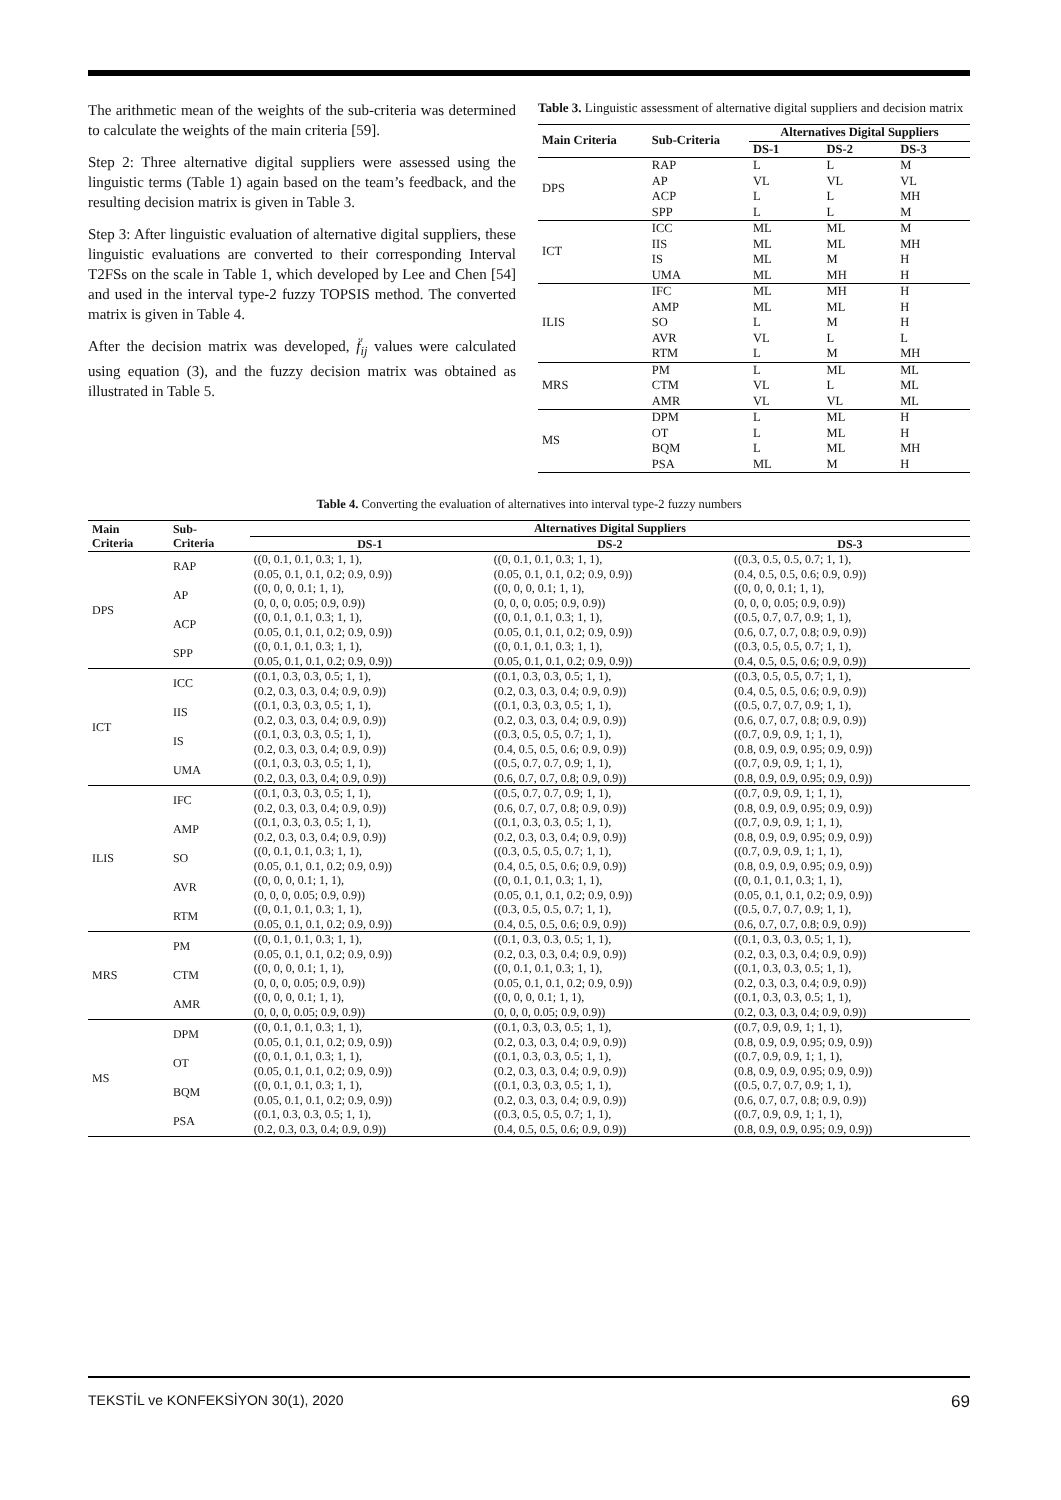The arithmetic mean of the weights of the sub-criteria was determined to calculate the weights of the main criteria [59].
Step 2: Three alternative digital suppliers were assessed using the linguistic terms (Table 1) again based on the team’s feedback, and the resulting decision matrix is given in Table 3.
Step 3: After linguistic evaluation of alternative digital suppliers, these linguistic evaluations are converted to their corresponding Interval T2FSs on the scale in Table 1, which developed by Lee and Chen [54] and used in the interval type-2 fuzzy TOPSIS method. The converted matrix is given in Table 4.
After the decision matrix was developed, f̈<sub>ij</sub> values were calculated using equation (3), and the fuzzy decision matrix was obtained as illustrated in Table 5.
Table 3. Linguistic assessment of alternative digital suppliers and decision matrix
| Main Criteria | Sub-Criteria | Alternatives Digital Suppliers | | |
| --- | --- | --- | --- | --- |
| | | DS-1 | DS-2 | DS-3 |
| DPS | RAP | L | L | M |
| | AP | VL | VL | VL |
| | ACP | L | L | MH |
| | SPP | L | L | M |
| ICT | ICC | ML | ML | M |
| | IIS | ML | ML | MH |
| | IS | ML | M | H |
| | UMA | ML | MH | H |
| ILIS | IFC | ML | MH | H |
| | AMP | ML | ML | H |
| | SO | L | M | H |
| | AVR | VL | L | L |
| | RTM | L | M | MH |
| MRS | PM | L | ML | ML |
| | CTM | VL | L | ML |
| | AMR | VL | VL | ML |
| MS | DPM | L | ML | H |
| | OT | L | ML | H |
| | BQM | L | ML | MH |
| | PSA | ML | M | H |
Table 4. Converting the evaluation of alternatives into interval type-2 fuzzy numbers
| Main Criteria | Sub- Criteria | Alternatives Digital Suppliers | | |
| --- | --- | --- | --- | --- |
| | | DS-1 | DS-2 | DS-3 |
| DPS | RAP | ((0, 0.1, 0.1, 0.3; 1, 1), (0.05, 0.1, 0.1, 0.2; 0.9, 0.9)) | ((0, 0.1, 0.1, 0.3; 1, 1), (0.05, 0.1, 0.1, 0.2; 0.9, 0.9)) | ((0.3, 0.5, 0.5, 0.7; 1, 1), (0.4, 0.5, 0.5, 0.6; 0.9, 0.9)) |
| | AP | ((0, 0, 0, 0.1; 1, 1), (0, 0, 0, 0.05; 0.9, 0.9)) | ((0, 0, 0, 0.1; 1, 1), (0, 0, 0, 0.05; 0.9, 0.9)) | ((0, 0, 0, 0.1; 1, 1), (0, 0, 0, 0.05; 0.9, 0.9)) |
| | ACP | ((0, 0.1, 0.1, 0.3; 1, 1), (0.05, 0.1, 0.1, 0.2; 0.9, 0.9)) | ((0, 0.1, 0.1, 0.3; 1, 1), (0.05, 0.1, 0.1, 0.2; 0.9, 0.9)) | ((0.5, 0.7, 0.7, 0.9; 1, 1), (0.6, 0.7, 0.7, 0.8; 0.9, 0.9)) |
| | SPP | ((0, 0.1, 0.1, 0.3; 1, 1), (0.05, 0.1, 0.1, 0.2; 0.9, 0.9)) | ((0, 0.1, 0.1, 0.3; 1, 1), (0.05, 0.1, 0.1, 0.2; 0.9, 0.9)) | ((0.3, 0.5, 0.5, 0.7; 1, 1), (0.4, 0.5, 0.5, 0.6; 0.9, 0.9)) |
| ICT | ICC | ((0.1, 0.3, 0.3, 0.5; 1, 1), (0.2, 0.3, 0.3, 0.4; 0.9, 0.9)) | ((0.1, 0.3, 0.3, 0.5; 1, 1), (0.2, 0.3, 0.3, 0.4; 0.9, 0.9)) | ((0.3, 0.5, 0.5, 0.7; 1, 1), (0.4, 0.5, 0.5, 0.6; 0.9, 0.9)) |
| | IIS | ((0.1, 0.3, 0.3, 0.5; 1, 1), (0.2, 0.3, 0.3, 0.4; 0.9, 0.9)) | ((0.1, 0.3, 0.3, 0.5; 1, 1), (0.2, 0.3, 0.3, 0.4; 0.9, 0.9)) | ((0.5, 0.7, 0.7, 0.9; 1, 1), (0.6, 0.7, 0.7, 0.8; 0.9, 0.9)) |
| | IS | ((0.1, 0.3, 0.3, 0.5; 1, 1), (0.2, 0.3, 0.3, 0.4; 0.9, 0.9)) | ((0.3, 0.5, 0.5, 0.7; 1, 1), (0.4, 0.5, 0.5, 0.6; 0.9, 0.9)) | ((0.7, 0.9, 0.9, 1; 1, 1), (0.8, 0.9, 0.9, 0.95; 0.9, 0.9)) |
| | UMA | ((0.1, 0.3, 0.3, 0.5; 1, 1), (0.2, 0.3, 0.3, 0.4; 0.9, 0.9)) | ((0.5, 0.7, 0.7, 0.9; 1, 1), (0.6, 0.7, 0.7, 0.8; 0.9, 0.9)) | ((0.7, 0.9, 0.9, 1; 1, 1), (0.8, 0.9, 0.9, 0.95; 0.9, 0.9)) |
| ILIS | IFC | ((0.1, 0.3, 0.3, 0.5; 1, 1), (0.2, 0.3, 0.3, 0.4; 0.9, 0.9)) | ((0.5, 0.7, 0.7, 0.9; 1, 1), (0.6, 0.7, 0.7, 0.8; 0.9, 0.9)) | ((0.7, 0.9, 0.9, 1; 1, 1), (0.8, 0.9, 0.9, 0.95; 0.9, 0.9)) |
| | AMP | ((0.1, 0.3, 0.3, 0.5; 1, 1), (0.2, 0.3, 0.3, 0.4; 0.9, 0.9)) | ((0.1, 0.3, 0.3, 0.5; 1, 1), (0.2, 0.3, 0.3, 0.4; 0.9, 0.9)) | ((0.7, 0.9, 0.9, 1; 1, 1), (0.8, 0.9, 0.9, 0.95; 0.9, 0.9)) |
| | SO | ((0, 0.1, 0.1, 0.3; 1, 1), (0.05, 0.1, 0.1, 0.2; 0.9, 0.9)) | ((0.3, 0.5, 0.5, 0.7; 1, 1), (0.4, 0.5, 0.5, 0.6; 0.9, 0.9)) | ((0.7, 0.9, 0.9, 1; 1, 1), (0.8, 0.9, 0.9, 0.95; 0.9, 0.9)) |
| | AVR | ((0, 0, 0, 0.1; 1, 1), (0, 0, 0, 0.05; 0.9, 0.9)) | ((0, 0.1, 0.1, 0.3; 1, 1), (0.05, 0.1, 0.1, 0.2; 0.9, 0.9)) | ((0, 0.1, 0.1, 0.3; 1, 1), (0.05, 0.1, 0.1, 0.2; 0.9, 0.9)) |
| | RTM | ((0, 0.1, 0.1, 0.3; 1, 1), (0.05, 0.1, 0.1, 0.2; 0.9, 0.9)) | ((0.3, 0.5, 0.5, 0.7; 1, 1), (0.4, 0.5, 0.5, 0.6; 0.9, 0.9)) | ((0.5, 0.7, 0.7, 0.9; 1, 1), (0.6, 0.7, 0.7, 0.8; 0.9, 0.9)) |
| MRS | PM | ((0, 0.1, 0.1, 0.3; 1, 1), (0.05, 0.1, 0.1, 0.2; 0.9, 0.9)) | ((0.1, 0.3, 0.3, 0.5; 1, 1), (0.2, 0.3, 0.3, 0.4; 0.9, 0.9)) | ((0.1, 0.3, 0.3, 0.5; 1, 1), (0.2, 0.3, 0.3, 0.4; 0.9, 0.9)) |
| | CTM | ((0, 0, 0, 0.1; 1, 1), (0, 0, 0, 0.05; 0.9, 0.9)) | ((0, 0.1, 0.1, 0.3; 1, 1), (0.05, 0.1, 0.1, 0.2; 0.9, 0.9)) | ((0.1, 0.3, 0.3, 0.5; 1, 1), (0.2, 0.3, 0.3, 0.4; 0.9, 0.9)) |
| | AMR | ((0, 0, 0, 0.1; 1, 1), (0, 0, 0, 0.05; 0.9, 0.9)) | ((0, 0, 0, 0.1; 1, 1), (0, 0, 0, 0.05; 0.9, 0.9)) | ((0.1, 0.3, 0.3, 0.5; 1, 1), (0.2, 0.3, 0.3, 0.4; 0.9, 0.9)) |
| MS | DPM | ((0, 0.1, 0.1, 0.3; 1, 1), (0.05, 0.1, 0.1, 0.2; 0.9, 0.9)) | ((0.1, 0.3, 0.3, 0.5; 1, 1), (0.2, 0.3, 0.3, 0.4; 0.9, 0.9)) | ((0.7, 0.9, 0.9, 1; 1, 1), (0.8, 0.9, 0.9, 0.95; 0.9, 0.9)) |
| | OT | ((0, 0.1, 0.1, 0.3; 1, 1), (0.05, 0.1, 0.1, 0.2; 0.9, 0.9)) | ((0.1, 0.3, 0.3, 0.5; 1, 1), (0.2, 0.3, 0.3, 0.4; 0.9, 0.9)) | ((0.7, 0.9, 0.9, 1; 1, 1), (0.8, 0.9, 0.9, 0.95; 0.9, 0.9)) |
| | BQM | ((0, 0.1, 0.1, 0.3; 1, 1), (0.05, 0.1, 0.1, 0.2; 0.9, 0.9)) | ((0.1, 0.3, 0.3, 0.5; 1, 1), (0.2, 0.3, 0.3, 0.4; 0.9, 0.9)) | ((0.5, 0.7, 0.7, 0.9; 1, 1), (0.6, 0.7, 0.7, 0.8; 0.9, 0.9)) |
| | PSA | ((0.1, 0.3, 0.3, 0.5; 1, 1), (0.2, 0.3, 0.3, 0.4; 0.9, 0.9)) | ((0.3, 0.5, 0.5, 0.7; 1, 1), (0.4, 0.5, 0.5, 0.6; 0.9, 0.9)) | ((0.7, 0.9, 0.9, 1; 1, 1), (0.8, 0.9, 0.9, 0.95; 0.9, 0.9)) |
TEKSTİL ve KONFEKSİYON 30(1), 2020 69